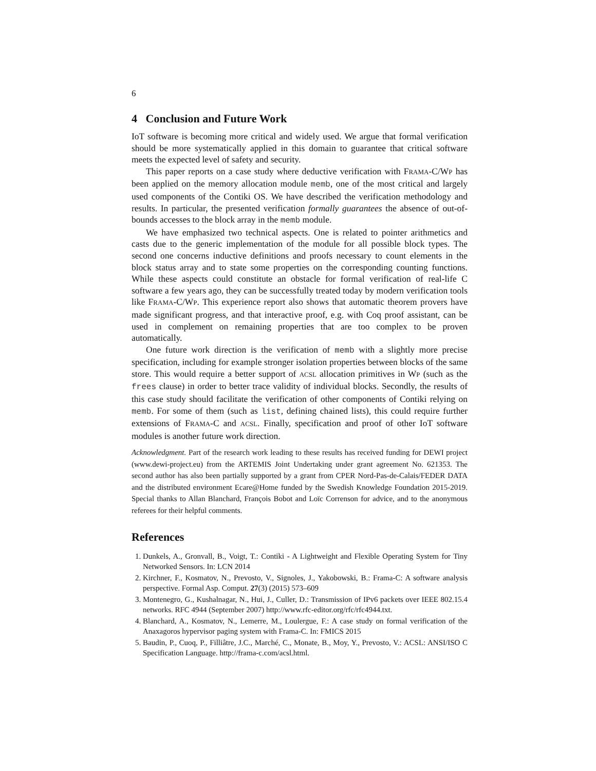6
4 Conclusion and Future Work
IoT software is becoming more critical and widely used. We argue that formal verification should be more systematically applied in this domain to guarantee that critical software meets the expected level of safety and security.
This paper reports on a case study where deductive verification with FRAMA-C/WP has been applied on the memory allocation module memb, one of the most critical and largely used components of the Contiki OS. We have described the verification methodology and results. In particular, the presented verification formally guarantees the absence of out-of-bounds accesses to the block array in the memb module.
We have emphasized two technical aspects. One is related to pointer arithmetics and casts due to the generic implementation of the module for all possible block types. The second one concerns inductive definitions and proofs necessary to count elements in the block status array and to state some properties on the corresponding counting functions. While these aspects could constitute an obstacle for formal verification of real-life C software a few years ago, they can be successfully treated today by modern verification tools like FRAMA-C/WP. This experience report also shows that automatic theorem provers have made significant progress, and that interactive proof, e.g. with Coq proof assistant, can be used in complement on remaining properties that are too complex to be proven automatically.
One future work direction is the verification of memb with a slightly more precise specification, including for example stronger isolation properties between blocks of the same store. This would require a better support of ACSL allocation primitives in WP (such as the frees clause) in order to better trace validity of individual blocks. Secondly, the results of this case study should facilitate the verification of other components of Contiki relying on memb. For some of them (such as list, defining chained lists), this could require further extensions of FRAMA-C and ACSL. Finally, specification and proof of other IoT software modules is another future work direction.
Acknowledgment. Part of the research work leading to these results has received funding for DEWI project (www.dewi-project.eu) from the ARTEMIS Joint Undertaking under grant agreement No. 621353. The second author has also been partially supported by a grant from CPER Nord-Pas-de-Calais/FEDER DATA and the distributed environment Ecare@Home funded by the Swedish Knowledge Foundation 2015-2019. Special thanks to Allan Blanchard, François Bobot and Loïc Correnson for advice, and to the anonymous referees for their helpful comments.
References
1. Dunkels, A., Gronvall, B., Voigt, T.: Contiki - A Lightweight and Flexible Operating System for Tiny Networked Sensors. In: LCN 2014
2. Kirchner, F., Kosmatov, N., Prevosto, V., Signoles, J., Yakobowski, B.: Frama-C: A software analysis perspective. Formal Asp. Comput. 27(3) (2015) 573–609
3. Montenegro, G., Kushalnagar, N., Hui, J., Culler, D.: Transmission of IPv6 packets over IEEE 802.15.4 networks. RFC 4944 (September 2007) http://www.rfc-editor.org/rfc/rfc4944.txt.
4. Blanchard, A., Kosmatov, N., Lemerre, M., Loulergue, F.: A case study on formal verification of the Anaxagoros hypervisor paging system with Frama-C. In: FMICS 2015
5. Baudin, P., Cuoq, P., Filliâtre, J.C., Marché, C., Monate, B., Moy, Y., Prevosto, V.: ACSL: ANSI/ISO C Specification Language. http://frama-c.com/acsl.html.